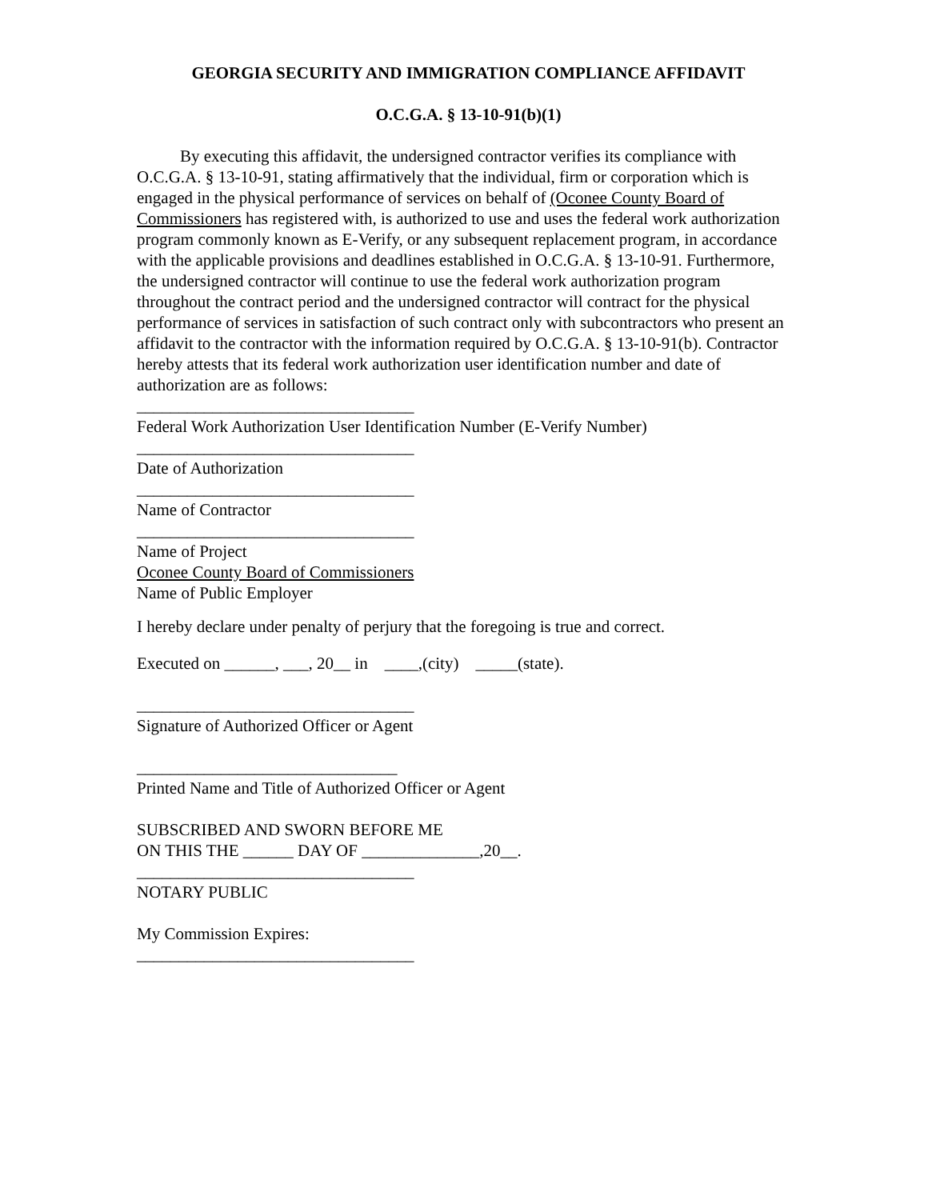GEORGIA SECURITY AND IMMIGRATION COMPLIANCE AFFIDAVIT
O.C.G.A. § 13-10-91(b)(1)
By executing this affidavit, the undersigned contractor verifies its compliance with O.C.G.A. § 13-10-91, stating affirmatively that the individual, firm or corporation which is engaged in the physical performance of services on behalf of (Oconee County Board of Commissioners has registered with, is authorized to use and uses the federal work authorization program commonly known as E-Verify, or any subsequent replacement program, in accordance with the applicable provisions and deadlines established in O.C.G.A. § 13-10-91. Furthermore, the undersigned contractor will continue to use the federal work authorization program throughout the contract period and the undersigned contractor will contract for the physical performance of services in satisfaction of such contract only with subcontractors who present an affidavit to the contractor with the information required by O.C.G.A. § 13-10-91(b). Contractor hereby attests that its federal work authorization user identification number and date of authorization are as follows:
_________________________________
Federal Work Authorization User Identification Number (E-Verify Number)
_________________________________
Date of Authorization
_________________________________
Name of Contractor
_________________________________
Name of Project
Oconee County Board of Commissioners
Name of Public Employer
I hereby declare under penalty of perjury that the foregoing is true and correct.
Executed on ______, ___, 20__ in ____,(city) _____(state).
_________________________________
Signature of Authorized Officer or Agent
_______________________________
Printed Name and Title of Authorized Officer or Agent
SUBSCRIBED AND SWORN BEFORE ME
ON THIS THE ______ DAY OF ______________,20__.
_________________________________
NOTARY PUBLIC
My Commission Expires:
_________________________________